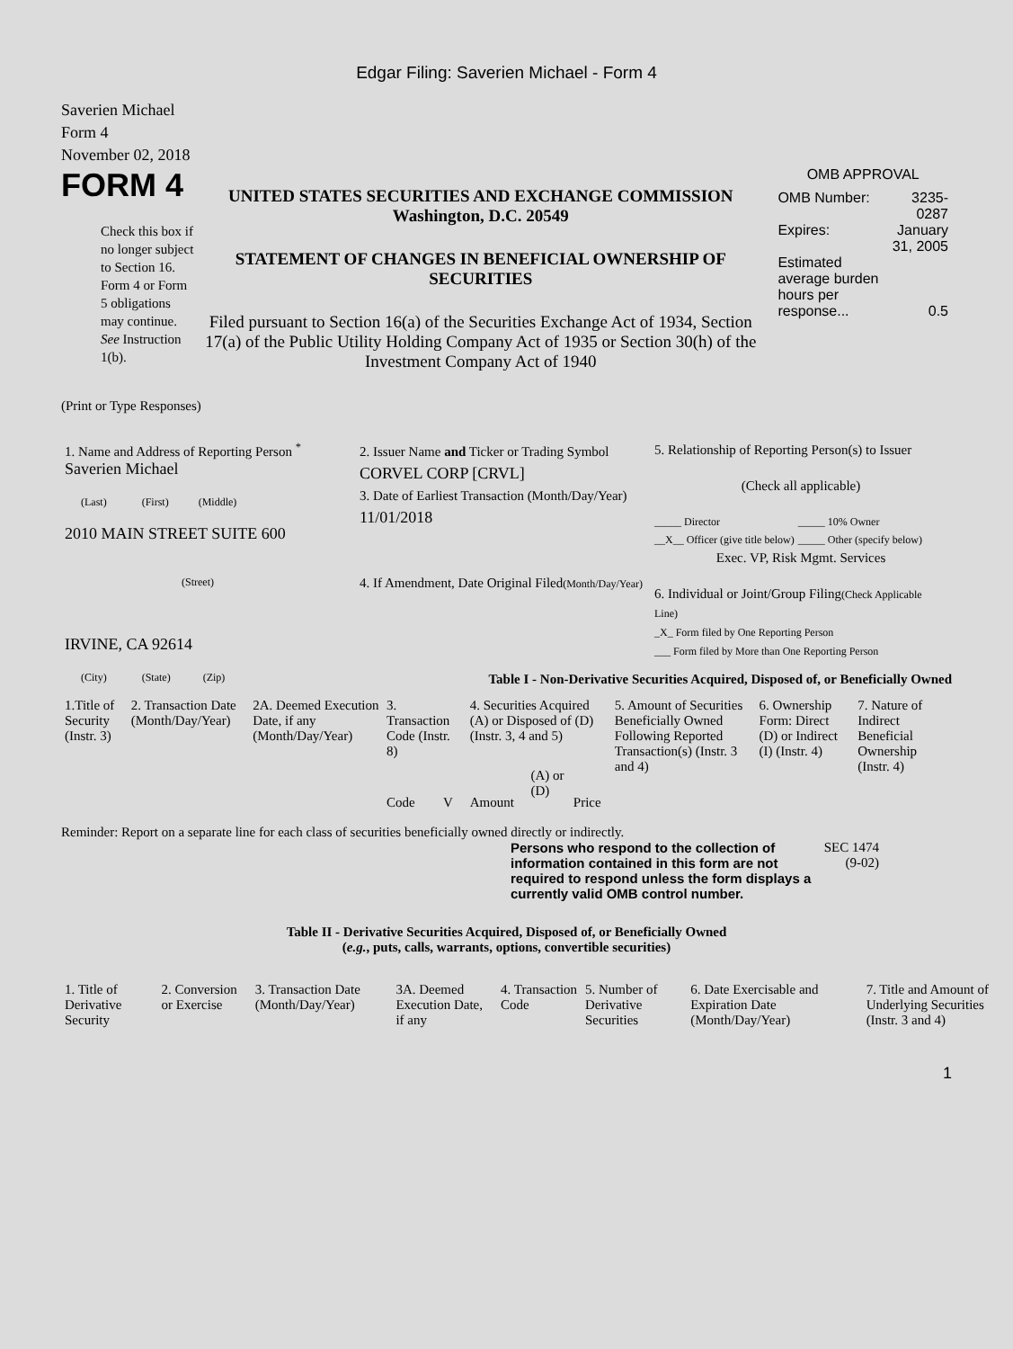Edgar Filing: Saverien Michael - Form 4
Saverien Michael
Form 4
November 02, 2018
FORM 4
Check this box if no longer subject to Section 16. Form 4 or Form 5 obligations may continue. See Instruction 1(b).
UNITED STATES SECURITIES AND EXCHANGE COMMISSION
Washington, D.C. 20549
STATEMENT OF CHANGES IN BENEFICIAL OWNERSHIP OF SECURITIES
Filed pursuant to Section 16(a) of the Securities Exchange Act of 1934, Section 17(a) of the Public Utility Holding Company Act of 1935 or Section 30(h) of the Investment Company Act of 1940
OMB APPROVAL
| OMB Number: | 3235-0287 |
| Expires: | January 31, 2005 |
| Estimated average burden hours per response... | 0.5 |
(Print or Type Responses)
| 1. Name and Address of Reporting Person <sup>*</sup> Saverien Michael (Last) (First) (Middle) 2010 MAIN STREET SUITE 600 (Street) IRVINE, CA 92614 (City) (State) (Zip) | 2. Issuer Name and Ticker or Trading Symbol CORVEL CORP [CRVL] 3. Date of Earliest Transaction (Month/Day/Year) 11/01/2018 4. If Amendment, Date Original Filed (Month/Day/Year) | 5. Relationship of Reporting Person(s) to Issuer (Check all applicable) / _____ Director __X__ Officer (give title below) / _____ 10% Owner _____ Other (specify below) / Exec. VP, Risk Mgmt. Services 6. Individual or Joint/Group Filing (Check Applicable Line) _X_ Form filed by One Reporting Person ___ Form filed by More than One Reporting Person |
Table I - Non-Derivative Securities Acquired, Disposed of, or Beneficially Owned
| 1.Title of Security (Instr. 3) | 2. Transaction Date (Month/Day/Year) | 2A. Deemed Execution Date, if any (Month/Day/Year) | 3. Transaction Code (Instr. 8) | | 4. Securities Acquired (A) or Disposed of (D) (Instr. 3, 4 and 5) | | | 5. Amount of Securities Beneficially Owned Following Reported Transaction(s) (Instr. 3 and 4) | 6. Ownership Form: Direct (D) or Indirect (I) (Instr. 4) | 7. Nature of Indirect Beneficial Ownership (Instr. 4) |
| --- | --- | --- | --- | --- | --- | --- | --- | --- | --- | --- |
| | | | Code | V | Amount | (A) or (D) | Price | | | |
Reminder: Report on a separate line for each class of securities beneficially owned directly or indirectly.
Persons who respond to the collection of information contained in this form are not required to respond unless the form displays a currently valid OMB control number.
SEC 1474 (9-02)
Table II - Derivative Securities Acquired, Disposed of, or Beneficially Owned
(e.g., puts, calls, warrants, options, convertible securities)
| 1. Title of Derivative Security | 2. Conversion or Exercise | 3. Transaction Date (Month/Day/Year) | 3A. Deemed Execution Date, if any | 4. Transaction Code | 5. Number of Derivative Securities | 6. Date Exercisable and Expiration Date (Month/Day/Year) | 7. Title and Amount of Underlying Securities (Instr. 3 and 4) |
| --- | --- | --- | --- | --- | --- | --- | --- |
1